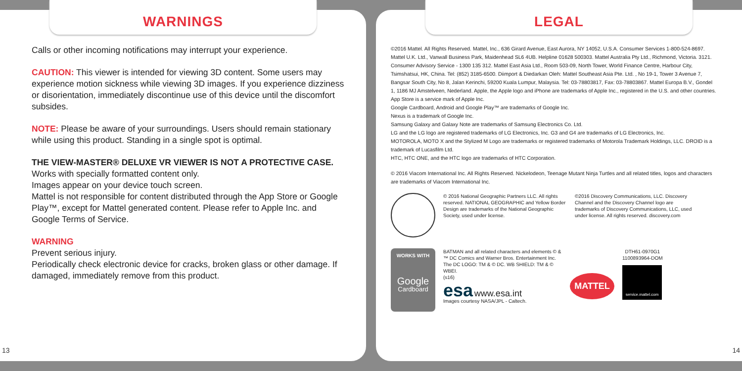WARNINGS
Calls or other incoming notifications may interrupt your experience.
CAUTION: This viewer is intended for viewing 3D content. Some users may experience motion sickness while viewing 3D images. If you experience dizziness or disorientation, immediately discontinue use of this device until the discomfort subsides.
NOTE: Please be aware of your surroundings. Users should remain stationary while using this product. Standing in a single spot is optimal.
THE VIEW-MASTER® DELUXE VR VIEWER IS NOT A PROTECTIVE CASE.
Works with specially formatted content only.
Images appear on your device touch screen.
Mattel is not responsible for content distributed through the App Store or Google Play™, except for Mattel generated content. Please refer to Apple Inc. and Google Terms of Service.
WARNING
Prevent serious injury.
Periodically check electronic device for cracks, broken glass or other damage. If damaged, immediately remove from this product.
13
LEGAL
©2016 Mattel. All Rights Reserved. Mattel, Inc., 636 Girard Avenue, East Aurora, NY 14052, U.S.A. Consumer Services 1-800-524-8697. Mattel U.K. Ltd., Vanwall Business Park, Maidenhead SL6 4UB. Helpline 01628 500303. Mattel Australia Pty Ltd., Richmond, Victoria. 3121. Consumer Advisory Service - 1300 135 312. Mattel East Asia Ltd., Room 503-09, North Tower, World Finance Centre, Harbour City, Tsimshatsui, HK, China. Tel: (852) 3185-6500. Diimport & Diedarkan Oleh: Mattel Southeast Asia Pte. Ltd. , No 19-1, Tower 3 Avenue 7, Bangsar South City, No 8, Jalan Kerinchi, 59200 Kuala Lumpur, Malaysia. Tel: 03-78803817, Fax: 03-78803867. Mattel Europa B.V., Gondel 1, 1186 MJ Amstelveen, Nederland. Apple, the Apple logo and iPhone are trademarks of Apple Inc., registered in the U.S. and other countries. App Store is a service mark of Apple Inc.
Google Cardboard, Android and Google Play™ are trademarks of Google Inc.
Nexus is a trademark of Google Inc.
Samsung Galaxy and Galaxy Note are trademarks of Samsung Electronics Co. Ltd.
LG and the LG logo are registered trademarks of LG Electronics, Inc. G3 and G4 are trademarks of LG Electronics, Inc.
MOTOROLA, MOTO X and the Stylized M Logo are trademarks or registered trademarks of Motorola Trademark Holdings, LLC. DROID is a trademark of Lucasfilm Ltd.
HTC, HTC ONE, and the HTC logo are trademarks of HTC Corporation.
© 2016 Viacom International Inc. All Rights Reserved. Nickelodeon, Teenage Mutant Ninja Turtles and all related titles, logos and characters are trademarks of Viacom International Inc.
© 2016 National Geographic Partners LLC. All rights reserved. NATIONAL GEOGRAPHIC and Yellow Border Design are trademarks of the National Geographic Society, used under license.
©2016 Discovery Communications, LLC. Discovery Channel and the Discovery Channel logo are trademarks of Discovery Communications, LLC, used under license. All rights reserved. discovery.com
WORKS WITH
Google
Cardboard
BATMAN and all related characters and elements © & ™ DC Comics and Warner Bros. Entertainment Inc. The DC LOGO: TM & © DC. WB SHIELD: TM & © WBEI.
(s16)
esa www.esa.int
Images courtesy NASA/JPL - Caltech.
MATTEL
DTH61-0970G1
1100893964-DOM
service.mattel.com
14